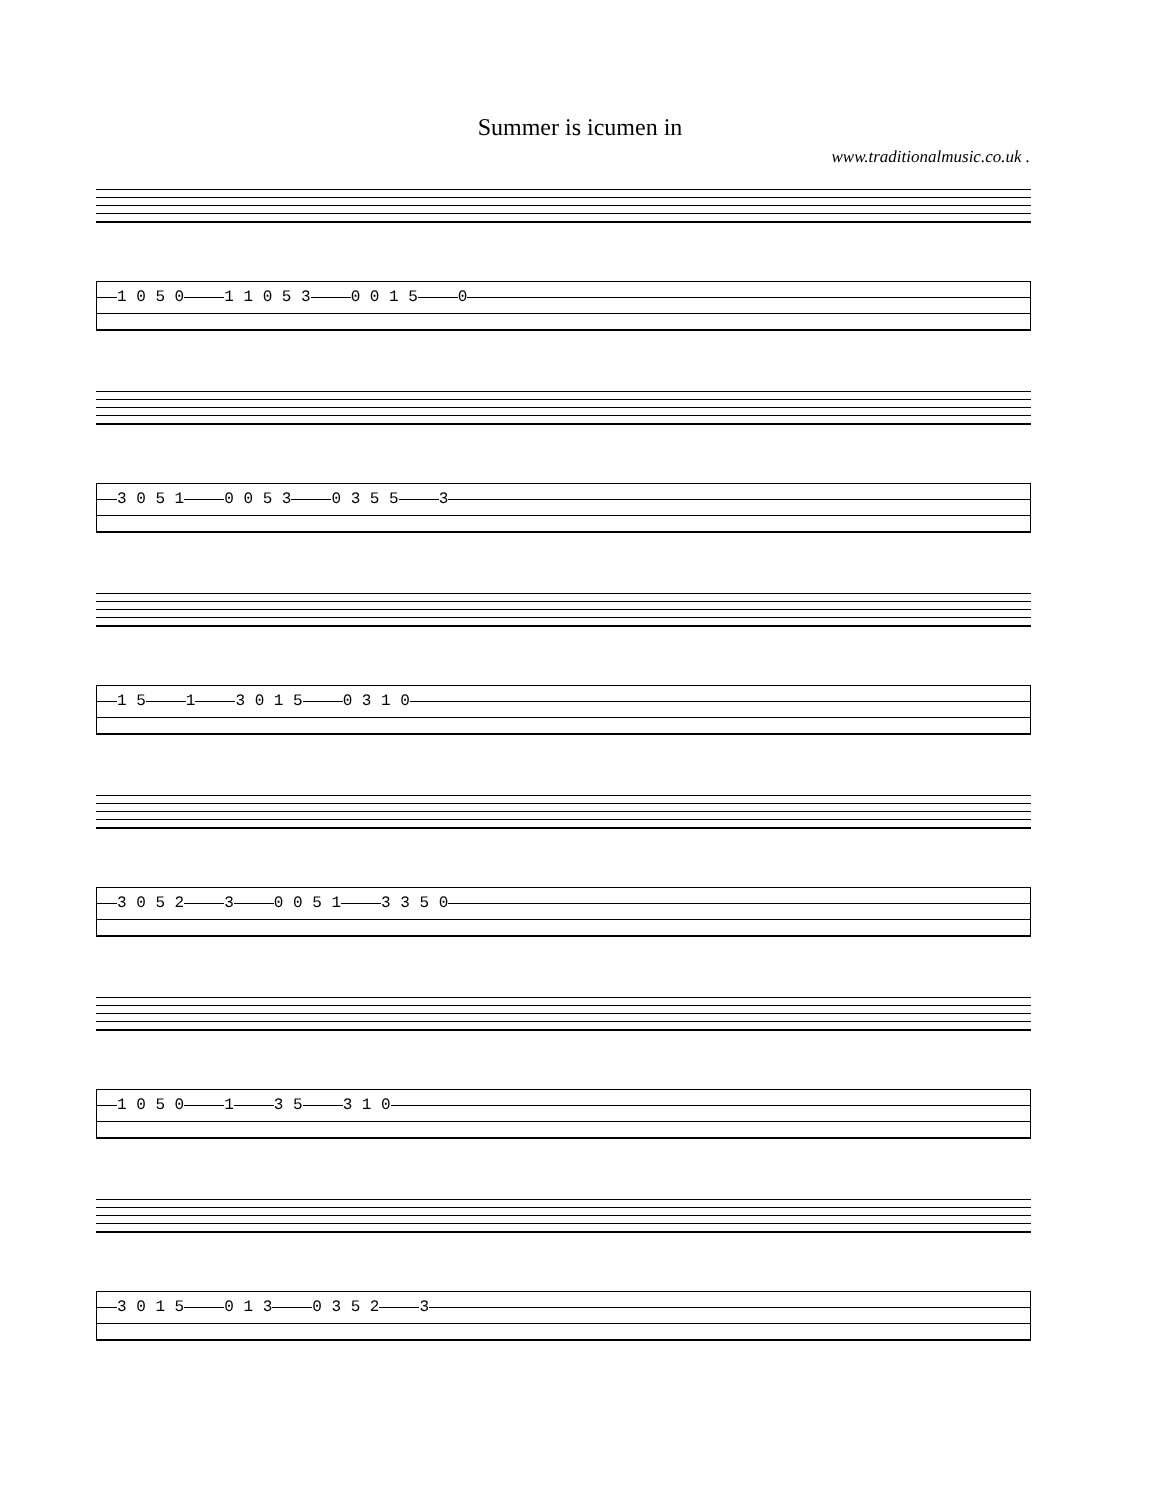Summer is icumen in
www.traditionalmusic.co.uk .
1 0 5 0 1 1 0 5 3 0 0 1 5 0
3 0 5 1 0 0 5 3 0 3 5 5 3
1 5 1 3 0 1 5 0 3 1 0
3 0 5 2 3 0 0 5 1 3 3 5 0
1 0 5 0 1 3 5 3 1 0
3 0 1 5 0 1 3 0 3 5 2 3